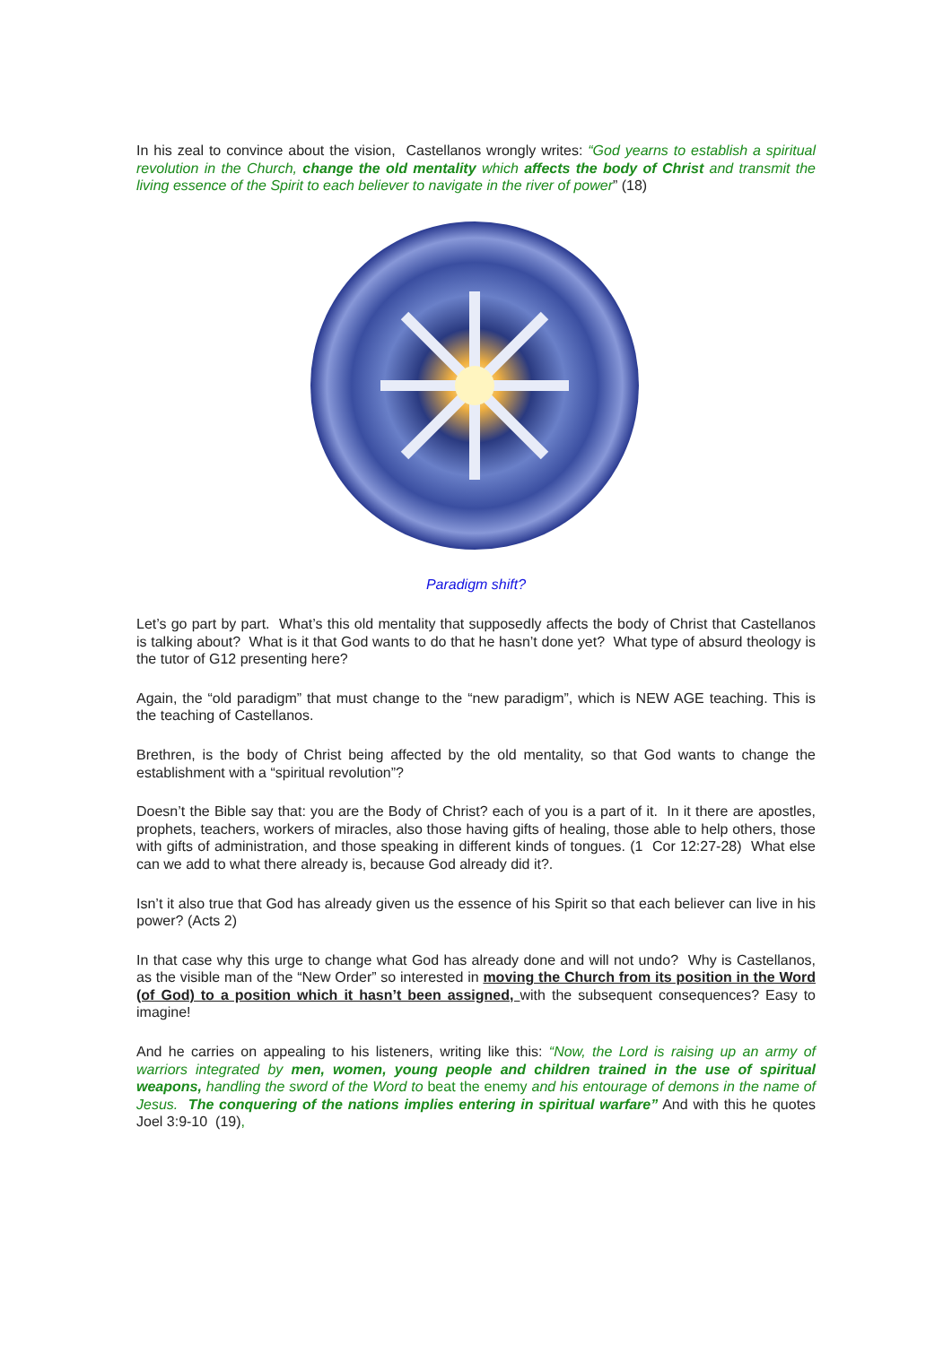In his zeal to convince about the vision, Castellanos wrongly writes: “God yearns to establish a spiritual revolution in the Church, change the old mentality which affects the body of Christ and transmit the living essence of the Spirit to each believer to navigate in the river of power” (18)
Paradigm shift?
Let’s go part by part. What’s this old mentality that supposedly affects the body of Christ that Castellanos is talking about? What is it that God wants to do that he hasn’t done yet? What type of absurd theology is the tutor of G12 presenting here?
Again, the “old paradigm” that must change to the “new paradigm”, which is NEW AGE teaching. This is the teaching of Castellanos.
Brethren, is the body of Christ being affected by the old mentality, so that God wants to change the establishment with a “spiritual revolution”?
Doesn’t the Bible say that: you are the Body of Christ? each of you is a part of it. In it there are apostles, prophets, teachers, workers of miracles, also those having gifts of healing, those able to help others, those with gifts of administration, and those speaking in different kinds of tongues. (1 Cor 12:27-28) What else can we add to what there already is, because God already did it?.
Isn’t it also true that God has already given us the essence of his Spirit so that each believer can live in his power? (Acts 2)
In that case why this urge to change what God has already done and will not undo? Why is Castellanos, as the visible man of the “New Order” so interested in moving the Church from its position in the Word (of God) to a position which it hasn’t been assigned, with the subsequent consequences? Easy to imagine!
And he carries on appealing to his listeners, writing like this: “Now, the Lord is raising up an army of warriors integrated by men, women, young people and children trained in the use of spiritual weapons, handling the sword of the Word to beat the enemy and his entourage of demons in the name of Jesus. The conquering of the nations implies entering in spiritual warfare” And with this he quotes Joel 3:9-10 (19),